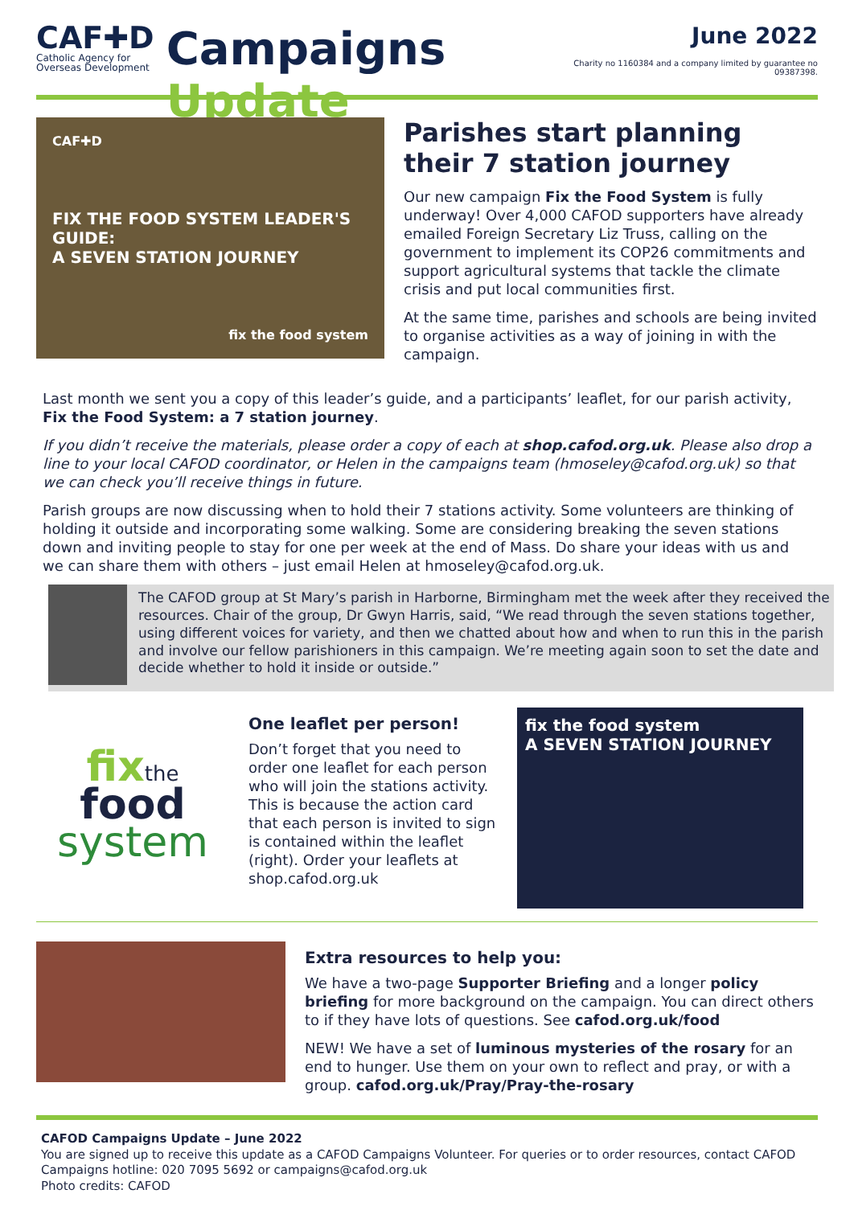CAF✚D
Catholic Agency for Overseas Development
Campaigns Update
June 2022
Charity no 1160384 and a company limited by guarantee no 09387398.
CAF✚D
FIX THE FOOD SYSTEM LEADER'S GUIDE:
A SEVEN STATION JOURNEY
fix the food system
Parishes start planning their 7 station journey
Our new campaign Fix the Food System is fully underway! Over 4,000 CAFOD supporters have already emailed Foreign Secretary Liz Truss, calling on the government to implement its COP26 commitments and support agricultural systems that tackle the climate crisis and put local communities first.
At the same time, parishes and schools are being invited to organise activities as a way of joining in with the campaign.
Last month we sent you a copy of this leader’s guide, and a participants’ leaflet, for our parish activity, Fix the Food System: a 7 station journey.
If you didn’t receive the materials, please order a copy of each at shop.cafod.org.uk. Please also drop a line to your local CAFOD coordinator, or Helen in the campaigns team (hmoseley@cafod.org.uk) so that we can check you’ll receive things in future.
Parish groups are now discussing when to hold their 7 stations activity. Some volunteers are thinking of holding it outside and incorporating some walking. Some are considering breaking the seven stations down and inviting people to stay for one per week at the end of Mass. Do share your ideas with us and we can share them with others – just email Helen at hmoseley@cafod.org.uk.
The CAFOD group at St Mary’s parish in Harborne, Birmingham met the week after they received the resources. Chair of the group, Dr Gwyn Harris, said, “We read through the seven stations together, using different voices for variety, and then we chatted about how and when to run this in the parish and involve our fellow parishioners in this campaign. We’re meeting again soon to set the date and decide whether to hold it inside or outside.”
fix the
food
system
One leaflet per person!
Don’t forget that you need to order one leaflet for each person who will join the stations activity. This is because the action card that each person is invited to sign is contained within the leaflet (right). Order your leaflets at shop.cafod.org.uk
fix the food system
A SEVEN STATION JOURNEY
Extra resources to help you:
We have a two-page Supporter Briefing and a longer policy briefing for more background on the campaign. You can direct others to if they have lots of questions. See cafod.org.uk/food
NEW! We have a set of luminous mysteries of the rosary for an end to hunger. Use them on your own to reflect and pray, or with a group. cafod.org.uk/Pray/Pray-the-rosary
CAFOD Campaigns Update – June 2022
You are signed up to receive this update as a CAFOD Campaigns Volunteer. For queries or to order resources, contact CAFOD Campaigns hotline: 020 7095 5692 or campaigns@cafod.org.uk
Photo credits: CAFOD